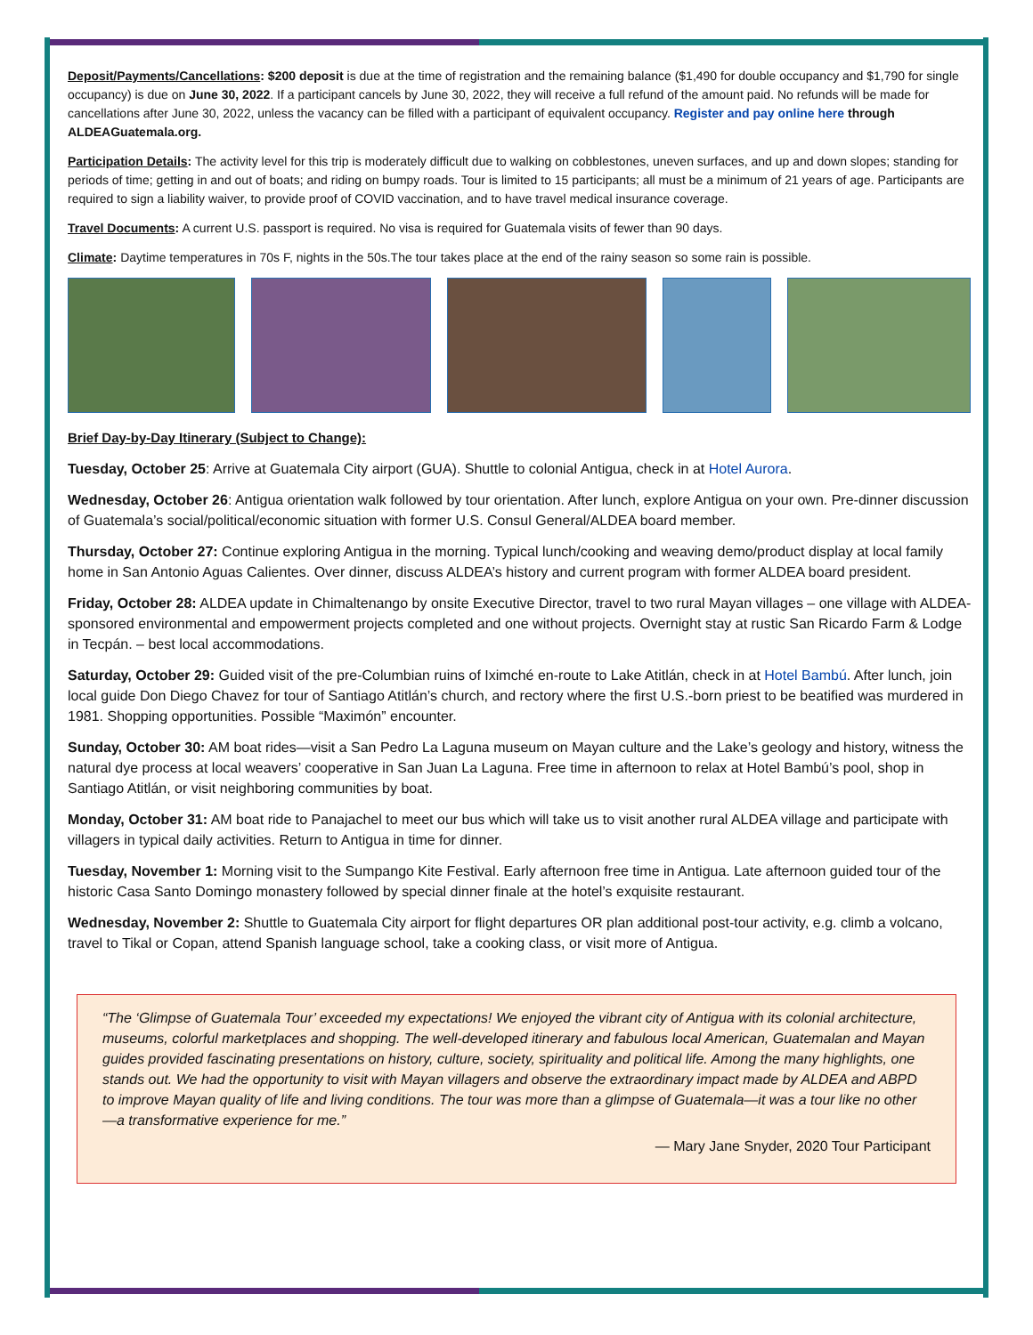Deposit/Payments/Cancellations: $200 deposit is due at the time of registration and the remaining balance ($1,490 for double occupancy and $1,790 for single occupancy) is due on June 30, 2022. If a participant cancels by June 30, 2022, they will receive a full refund of the amount paid. No refunds will be made for cancellations after June 30, 2022, unless the vacancy can be filled with a participant of equivalent occupancy. Register and pay online here through ALDEAGuatemala.org.
Participation Details: The activity level for this trip is moderately difficult due to walking on cobblestones, uneven surfaces, and up and down slopes; standing for periods of time; getting in and out of boats; and riding on bumpy roads. Tour is limited to 15 participants; all must be a minimum of 21 years of age. Participants are required to sign a liability waiver, to provide proof of COVID vaccination, and to have travel medical insurance coverage.
Travel Documents: A current U.S. passport is required. No visa is required for Guatemala visits of fewer than 90 days.
Climate: Daytime temperatures in 70s F, nights in the 50s.The tour takes place at the end of the rainy season so some rain is possible.
Brief Day-by-Day Itinerary (Subject to Change):
Tuesday, October 25: Arrive at Guatemala City airport (GUA). Shuttle to colonial Antigua, check in at Hotel Aurora.
Wednesday, October 26: Antigua orientation walk followed by tour orientation. After lunch, explore Antigua on your own. Pre-dinner discussion of Guatemala’s social/political/economic situation with former U.S. Consul General/ALDEA board member.
Thursday, October 27: Continue exploring Antigua in the morning. Typical lunch/cooking and weaving demo/product display at local family home in San Antonio Aguas Calientes. Over dinner, discuss ALDEA’s history and current program with former ALDEA board president.
Friday, October 28: ALDEA update in Chimaltenango by onsite Executive Director, travel to two rural Mayan villages – one village with ALDEA-sponsored environmental and empowerment projects completed and one without projects. Overnight stay at rustic San Ricardo Farm & Lodge in Tecpán. – best local accommodations.
Saturday, October 29: Guided visit of the pre-Columbian ruins of Iximché en-route to Lake Atitlán, check in at Hotel Bambú. After lunch, join local guide Don Diego Chavez for tour of Santiago Atitlán’s church, and rectory where the first U.S.-born priest to be beatified was murdered in 1981. Shopping opportunities. Possible “Maximón” encounter.
Sunday, October 30: AM boat rides—visit a San Pedro La Laguna museum on Mayan culture and the Lake’s geology and history, witness the natural dye process at local weavers’ cooperative in San Juan La Laguna. Free time in afternoon to relax at Hotel Bambú’s pool, shop in Santiago Atitlán, or visit neighboring communities by boat.
Monday, October 31: AM boat ride to Panajachel to meet our bus which will take us to visit another rural ALDEA village and participate with villagers in typical daily activities. Return to Antigua in time for dinner.
Tuesday, November 1: Morning visit to the Sumpango Kite Festival. Early afternoon free time in Antigua. Late afternoon guided tour of the historic Casa Santo Domingo monastery followed by special dinner finale at the hotel’s exquisite restaurant.
Wednesday, November 2: Shuttle to Guatemala City airport for flight departures OR plan additional post-tour activity, e.g. climb a volcano, travel to Tikal or Copan, attend Spanish language school, take a cooking class, or visit more of Antigua.
“The ‘Glimpse of Guatemala Tour’ exceeded my expectations! We enjoyed the vibrant city of Antigua with its colonial architecture, museums, colorful marketplaces and shopping. The well-developed itinerary and fabulous local American, Guatemalan and Mayan guides provided fascinating presentations on history, culture, society, spirituality and political life. Among the many highlights, one stands out. We had the opportunity to visit with Mayan villagers and observe the extraordinary impact made by ALDEA and ABPD to improve Mayan quality of life and living conditions. The tour was more than a glimpse of Guatemala—it was a tour like no other—a transformative experience for me.”
— Mary Jane Snyder, 2020 Tour Participant